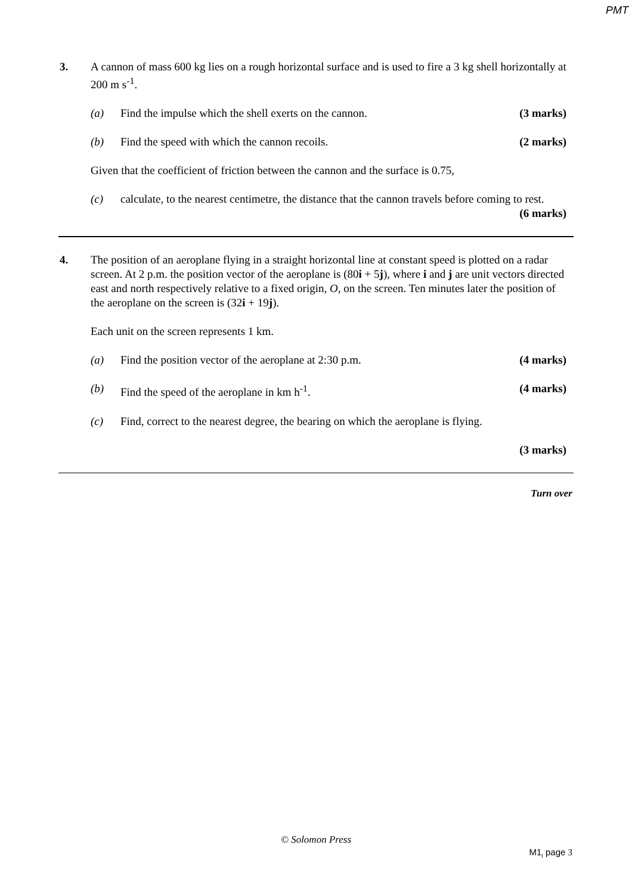PMT
3. A cannon of mass 600 kg lies on a rough horizontal surface and is used to fire a 3 kg shell horizontally at 200 m s<sup>-1</sup>.
(a) Find the impulse which the shell exerts on the cannon.
(3 marks)
(b) Find the speed with which the cannon recoils.
(2 marks)
Given that the coefficient of friction between the cannon and the surface is 0.75,
(c) calculate, to the nearest centimetre, the distance that the cannon travels before coming to rest.
(6 marks)
4. The position of an aeroplane flying in a straight horizontal line at constant speed is plotted on a radar screen. At 2 p.m. the position vector of the aeroplane is (80i + 5j), where i and j are unit vectors directed east and north respectively relative to a fixed origin, O, on the screen. Ten minutes later the position of the aeroplane on the screen is (32i + 19j).
Each unit on the screen represents 1 km.
(a) Find the position vector of the aeroplane at 2:30 p.m.
(4 marks)
(b) Find the speed of the aeroplane in km h<sup>-1</sup>.
(4 marks)
(c) Find, correct to the nearest degree, the bearing on which the aeroplane is flying.
(3 marks)
Turn over
© Solomon Press
M1<sub>I</sub> page 3